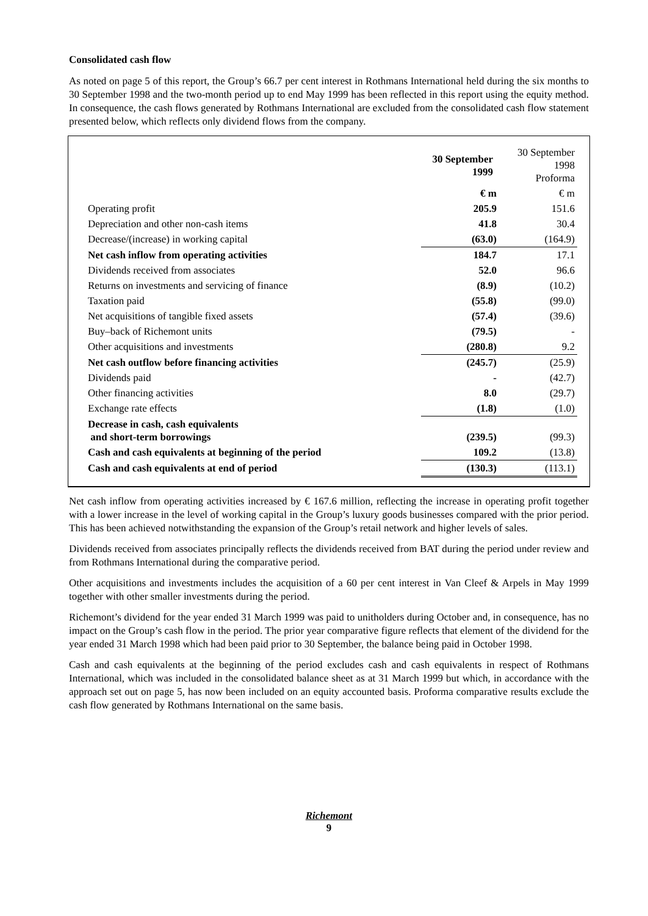Consolidated cash flow
As noted on page 5 of this report, the Group’s 66.7 per cent interest in Rothmans International held during the six months to 30 September 1998 and the two-month period up to end May 1999 has been reflected in this report using the equity method. In consequence, the cash flows generated by Rothmans International are excluded from the consolidated cash flow statement presented below, which reflects only dividend flows from the company.
| | 30 September 1999 | 30 September 1998 Proforma |
| | € m | € m |
| Operating profit | 205.9 | 151.6 |
| Depreciation and other non-cash items | 41.8 | 30.4 |
| Decrease/(increase) in working capital | (63.0) | (164.9) |
| Net cash inflow from operating activities | 184.7 | 17.1 |
| Dividends received from associates | 52.0 | 96.6 |
| Returns on investments and servicing of finance | (8.9) | (10.2) |
| Taxation paid | (55.8) | (99.0) |
| Net acquisitions of tangible fixed assets | (57.4) | (39.6) |
| Buy–back of Richemont units | (79.5) | - |
| Other acquisitions and investments | (280.8) | 9.2 |
| Net cash outflow before financing activities | (245.7) | (25.9) |
| Dividends paid | - | (42.7) |
| Other financing activities | 8.0 | (29.7) |
| Exchange rate effects | (1.8) | (1.0) |
| Decrease in cash, cash equivalents and short-term borrowings | (239.5) | (99.3) |
| Cash and cash equivalents at beginning of the period | 109.2 | (13.8) |
| Cash and cash equivalents at end of period | (130.3) | (113.1) |
Net cash inflow from operating activities increased by € 167.6 million, reflecting the increase in operating profit together with a lower increase in the level of working capital in the Group’s luxury goods businesses compared with the prior period. This has been achieved notwithstanding the expansion of the Group’s retail network and higher levels of sales.
Dividends received from associates principally reflects the dividends received from BAT during the period under review and from Rothmans International during the comparative period.
Other acquisitions and investments includes the acquisition of a 60 per cent interest in Van Cleef & Arpels in May 1999 together with other smaller investments during the period.
Richemont’s dividend for the year ended 31 March 1999 was paid to unitholders during October and, in consequence, has no impact on the Group’s cash flow in the period. The prior year comparative figure reflects that element of the dividend for the year ended 31 March 1998 which had been paid prior to 30 September, the balance being paid in October 1998.
Cash and cash equivalents at the beginning of the period excludes cash and cash equivalents in respect of Rothmans International, which was included in the consolidated balance sheet as at 31 March 1999 but which, in accordance with the approach set out on page 5, has now been included on an equity accounted basis. Proforma comparative results exclude the cash flow generated by Rothmans International on the same basis.
Richemont
9